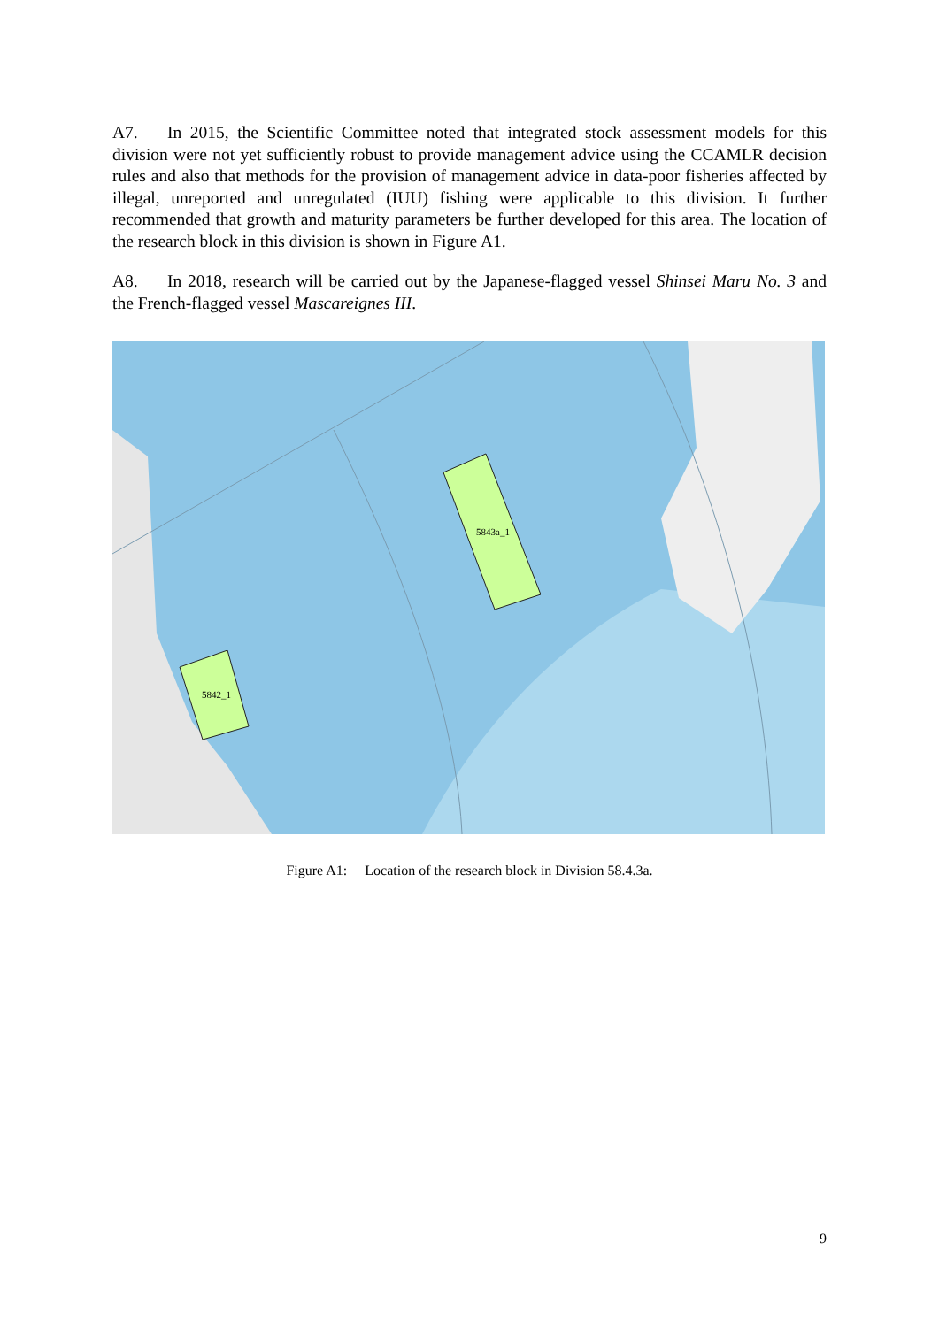A7. In 2015, the Scientific Committee noted that integrated stock assessment models for this division were not yet sufficiently robust to provide management advice using the CCAMLR decision rules and also that methods for the provision of management advice in data-poor fisheries affected by illegal, unreported and unregulated (IUU) fishing were applicable to this division. It further recommended that growth and maturity parameters be further developed for this area. The location of the research block in this division is shown in Figure A1.
A8. In 2018, research will be carried out by the Japanese-flagged vessel Shinsei Maru No. 3 and the French-flagged vessel Mascareignes III.
5843a_1
5842_1
Figure A1: Location of the research block in Division 58.4.3a.
9